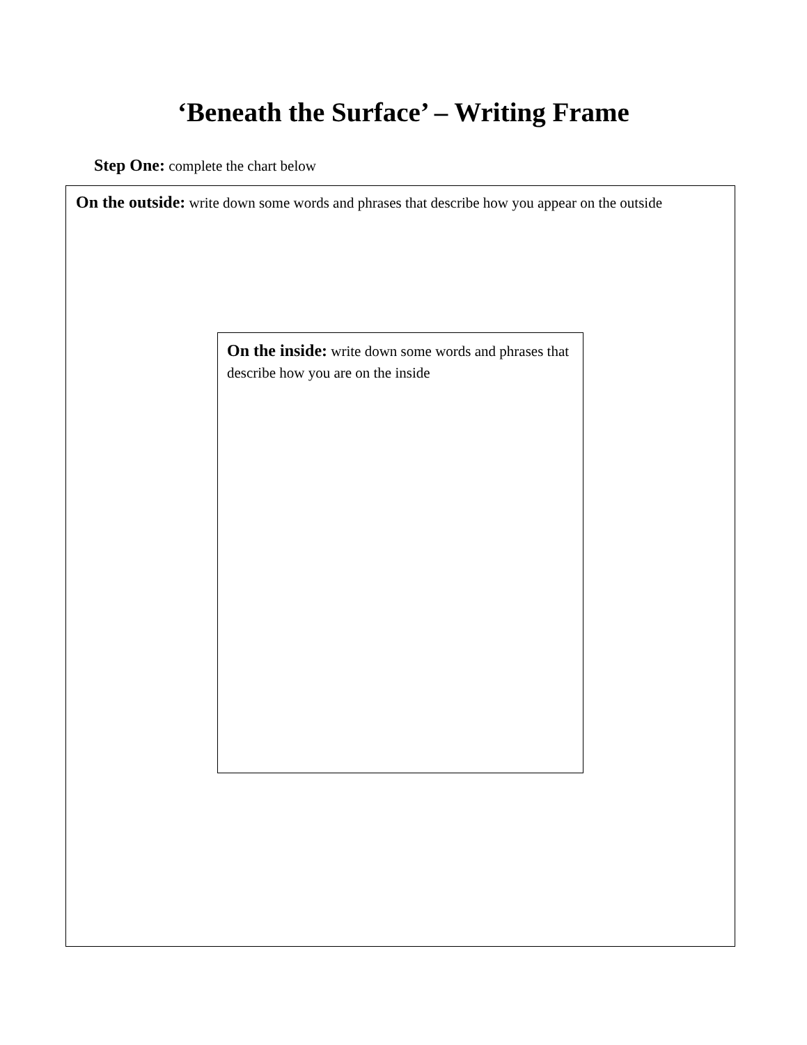‘Beneath the Surface’ – Writing Frame
Step One: complete the chart below
On the outside: write down some words and phrases that describe how you appear on the outside
On the inside: write down some words and phrases that describe how you are on the inside